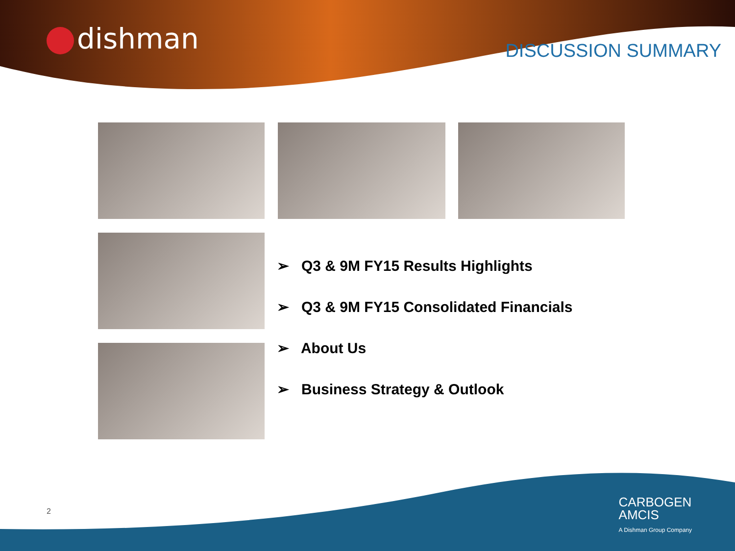dishman DISCUSSION SUMMARY
➢ Q3 & 9M FY15 Results Highlights
➢ Q3 & 9M FY15 Consolidated Financials
➢ About Us
➢ Business Strategy & Outlook
2
CARBOGEN
AMCIS
A Dishman Group Company